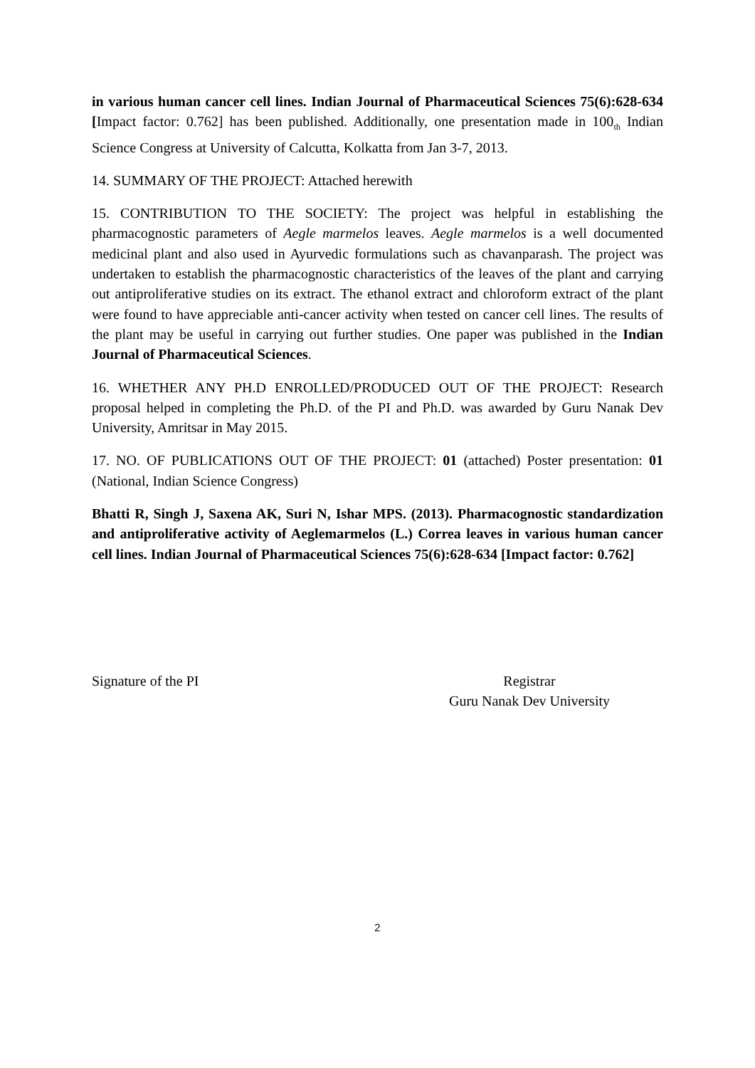in various human cancer cell lines. Indian Journal of Pharmaceutical Sciences 75(6):628-634 [Impact factor: 0.762] has been published. Additionally, one presentation made in 100<sub>th</sub> Indian Science Congress at University of Calcutta, Kolkatta from Jan 3-7, 2013.
14. SUMMARY OF THE PROJECT: Attached herewith
15. CONTRIBUTION TO THE SOCIETY: The project was helpful in establishing the pharmacognostic parameters of Aegle marmelos leaves. Aegle marmelos is a well documented medicinal plant and also used in Ayurvedic formulations such as chavanparash. The project was undertaken to establish the pharmacognostic characteristics of the leaves of the plant and carrying out antiproliferative studies on its extract. The ethanol extract and chloroform extract of the plant were found to have appreciable anti-cancer activity when tested on cancer cell lines. The results of the plant may be useful in carrying out further studies. One paper was published in the Indian Journal of Pharmaceutical Sciences.
16. WHETHER ANY PH.D ENROLLED/PRODUCED OUT OF THE PROJECT: Research proposal helped in completing the Ph.D. of the PI and Ph.D. was awarded by Guru Nanak Dev University, Amritsar in May 2015.
17. NO. OF PUBLICATIONS OUT OF THE PROJECT: 01 (attached) Poster presentation: 01 (National, Indian Science Congress)
Bhatti R, Singh J, Saxena AK, Suri N, Ishar MPS. (2013). Pharmacognostic standardization and antiproliferative activity of Aeglemarmelos (L.) Correa leaves in various human cancer cell lines. Indian Journal of Pharmaceutical Sciences 75(6):628-634 [Impact factor: 0.762]
Signature of the PI Registrar
Guru Nanak Dev University
2